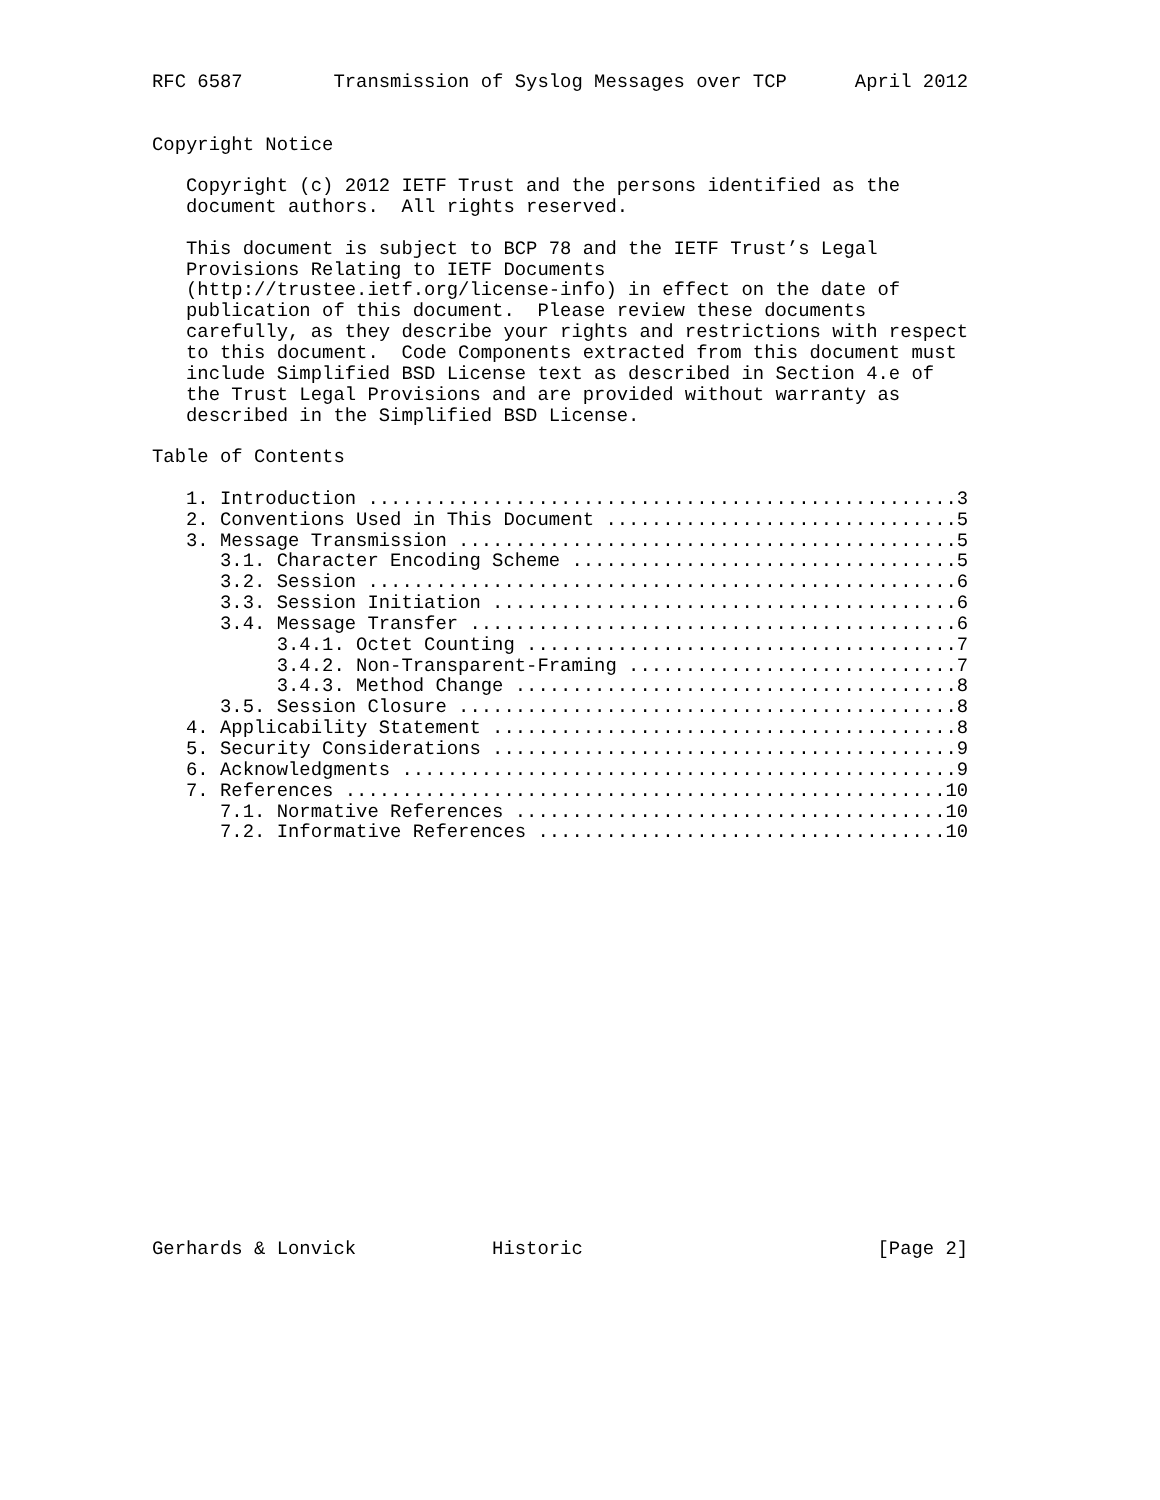RFC 6587        Transmission of Syslog Messages over TCP      April 2012


Copyright Notice

   Copyright (c) 2012 IETF Trust and the persons identified as the
   document authors.  All rights reserved.

   This document is subject to BCP 78 and the IETF Trust’s Legal
   Provisions Relating to IETF Documents
   (http://trustee.ietf.org/license-info) in effect on the date of
   publication of this document.  Please review these documents
   carefully, as they describe your rights and restrictions with respect
   to this document.  Code Components extracted from this document must
   include Simplified BSD License text as described in Section 4.e of
   the Trust Legal Provisions and are provided without warranty as
   described in the Simplified BSD License.

Table of Contents

   1. Introduction ....................................................3
   2. Conventions Used in This Document ...............................5
   3. Message Transmission ............................................5
      3.1. Character Encoding Scheme ..................................5
      3.2. Session ....................................................6
      3.3. Session Initiation .........................................6
      3.4. Message Transfer ...........................................6
           3.4.1. Octet Counting ......................................7
           3.4.2. Non-Transparent-Framing .............................7
           3.4.3. Method Change .......................................8
      3.5. Session Closure ............................................8
   4. Applicability Statement .........................................8
   5. Security Considerations .........................................9
   6. Acknowledgments .................................................9
   7. References .....................................................10
      7.1. Normative References ......................................10
      7.2. Informative References ....................................10



















Gerhards & Lonvick            Historic                          [Page 2]